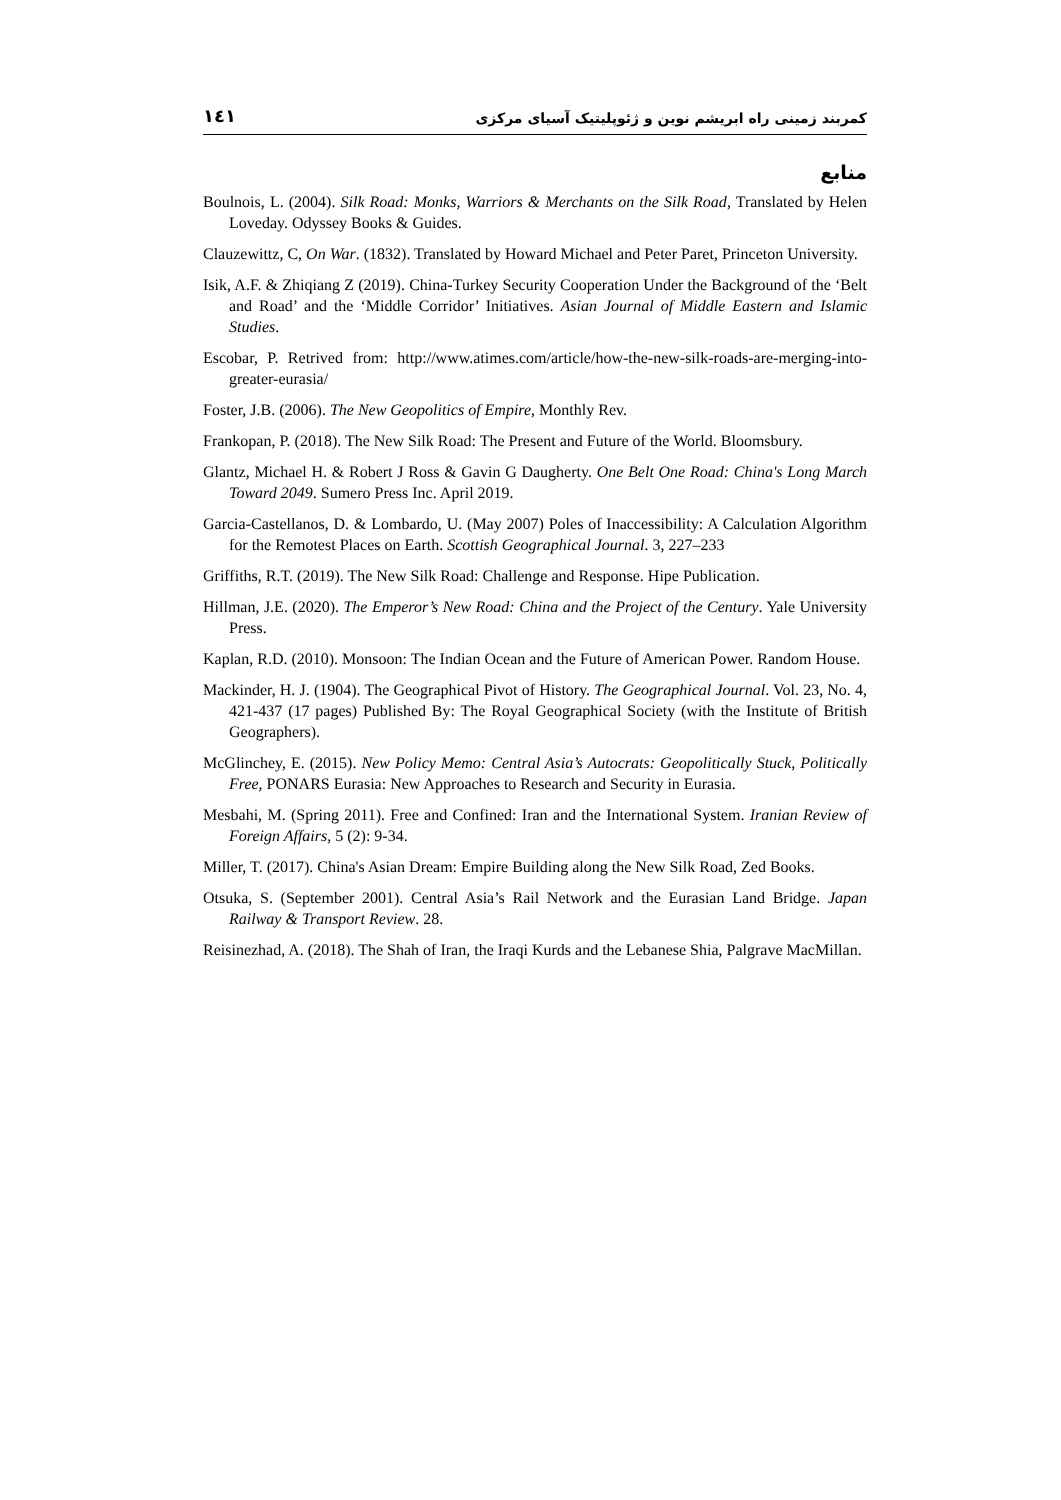۱٤۱ کمربند زمینی راه ابریشم نوین و ژئوپلیتیک آسیای مرکزی
منابع
Boulnois, L. (2004). Silk Road: Monks, Warriors & Merchants on the Silk Road, Translated by Helen Loveday. Odyssey Books & Guides.
Clauzewittz, C, On War. (1832). Translated by Howard Michael and Peter Paret, Princeton University.
Isik, A.F. & Zhiqiang Z (2019). China-Turkey Security Cooperation Under the Background of the ‘Belt and Road’ and the ‘Middle Corridor’ Initiatives. Asian Journal of Middle Eastern and Islamic Studies.
Escobar, P. Retrived from: http://www.atimes.com/article/how-the-new-silk-roads-are-merging-into-greater-eurasia/
Foster, J.B. (2006). The New Geopolitics of Empire, Monthly Rev.
Frankopan, P. (2018). The New Silk Road: The Present and Future of the World. Bloomsbury.
Glantz, Michael H. & Robert J Ross & Gavin G Daugherty. One Belt One Road: China's Long March Toward 2049. Sumero Press Inc. April 2019.
Garcia-Castellanos, D. & Lombardo, U. (May 2007) Poles of Inaccessibility: A Calculation Algorithm for the Remotest Places on Earth. Scottish Geographical Journal. 3, 227–233
Griffiths, R.T. (2019). The New Silk Road: Challenge and Response. Hipe Publication.
Hillman, J.E. (2020). The Emperor’s New Road: China and the Project of the Century. Yale University Press.
Kaplan, R.D. (2010). Monsoon: The Indian Ocean and the Future of American Power. Random House.
Mackinder, H. J. (1904). The Geographical Pivot of History. The Geographical Journal. Vol. 23, No. 4, 421-437 (17 pages) Published By: The Royal Geographical Society (with the Institute of British Geographers).
McGlinchey, E. (2015). New Policy Memo: Central Asia’s Autocrats: Geopolitically Stuck, Politically Free, PONARS Eurasia: New Approaches to Research and Security in Eurasia.
Mesbahi, M. (Spring 2011). Free and Confined: Iran and the International System. Iranian Review of Foreign Affairs, 5 (2): 9-34.
Miller, T. (2017). China's Asian Dream: Empire Building along the New Silk Road, Zed Books.
Otsuka, S. (September 2001). Central Asia’s Rail Network and the Eurasian Land Bridge. Japan Railway & Transport Review. 28.
Reisinezhad, A. (2018). The Shah of Iran, the Iraqi Kurds and the Lebanese Shia, Palgrave MacMillan.